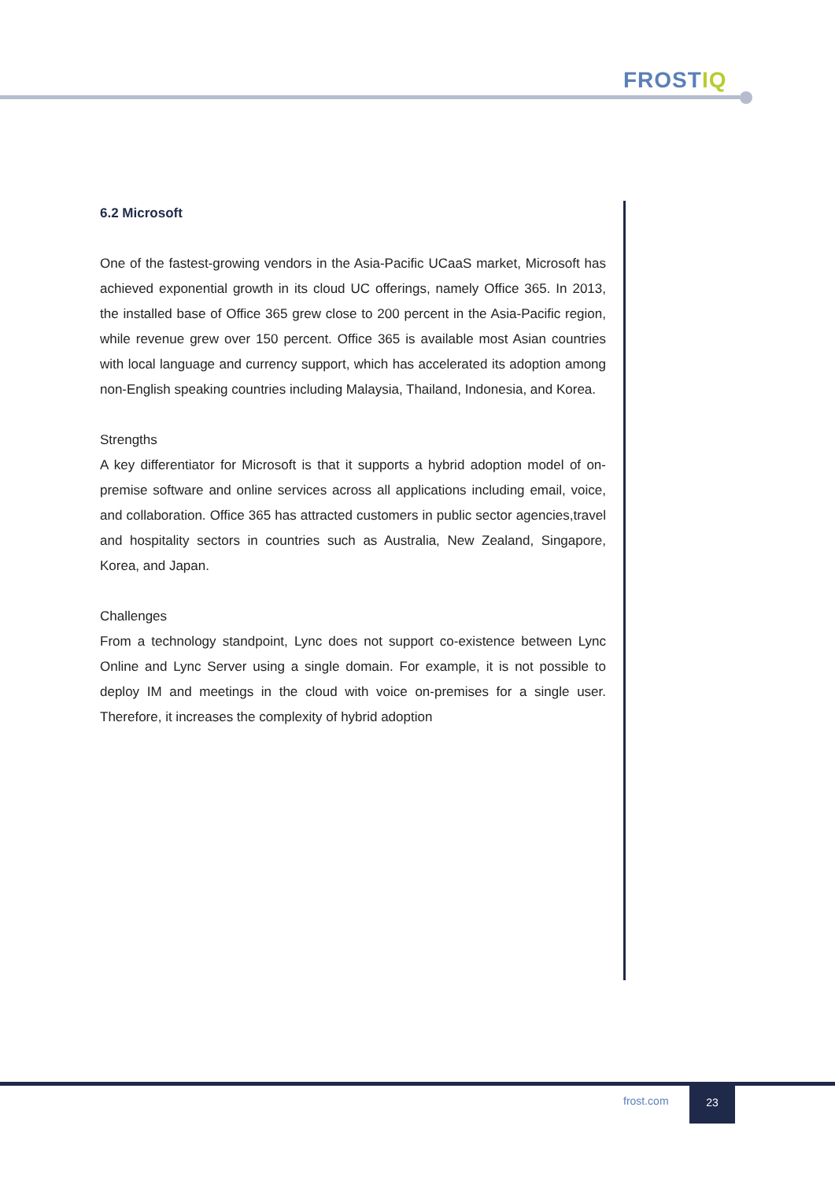FROSTIQ
6.2 Microsoft
One of the fastest-growing vendors in the Asia-Pacific UCaaS market, Microsoft has achieved exponential growth in its cloud UC offerings, namely Office 365. In 2013, the installed base of Office 365 grew close to 200 percent in the Asia-Pacific region, while revenue grew over 150 percent. Office 365 is available most Asian countries with local language and currency support, which has accelerated its adoption among non-English speaking countries including Malaysia, Thailand, Indonesia, and Korea.
Strengths
A key differentiator for Microsoft is that it supports a hybrid adoption model of on-premise software and online services across all applications including email, voice, and collaboration. Office 365 has attracted customers in public sector agencies,travel and hospitality sectors in countries such as Australia, New Zealand, Singapore, Korea, and Japan.
Challenges
From a technology standpoint, Lync does not support co-existence between Lync Online and Lync Server using a single domain. For example, it is not possible to deploy IM and meetings in the cloud with voice on-premises for a single user. Therefore, it increases the complexity of hybrid adoption
frost.com
23